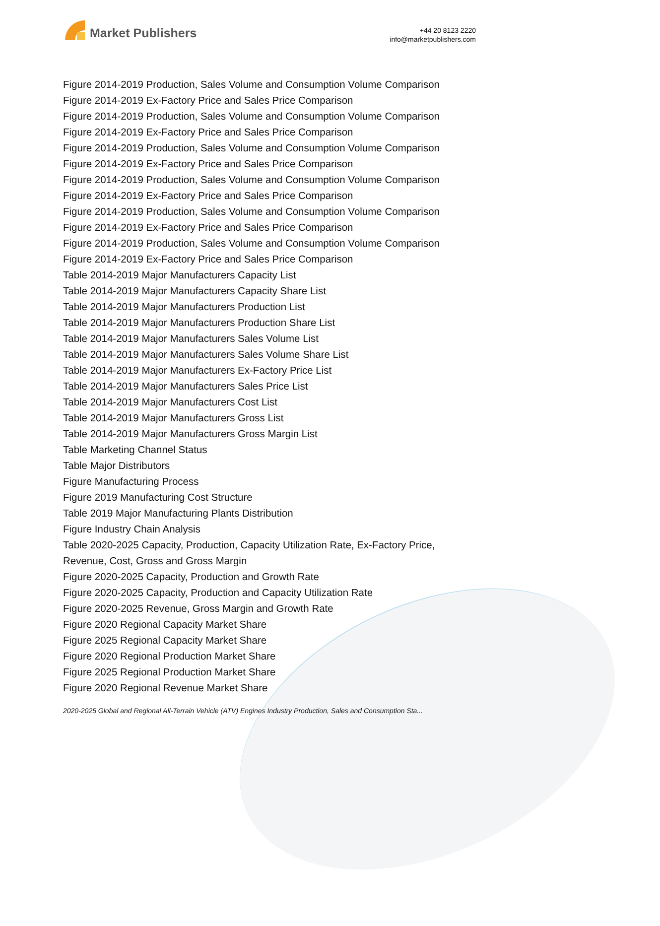Market Publishers
+44 20 8123 2220
info@marketpublishers.com
Figure 2014-2019 Production, Sales Volume and Consumption Volume Comparison
Figure 2014-2019 Ex-Factory Price and Sales Price Comparison
Figure 2014-2019 Production, Sales Volume and Consumption Volume Comparison
Figure 2014-2019 Ex-Factory Price and Sales Price Comparison
Figure 2014-2019 Production, Sales Volume and Consumption Volume Comparison
Figure 2014-2019 Ex-Factory Price and Sales Price Comparison
Figure 2014-2019 Production, Sales Volume and Consumption Volume Comparison
Figure 2014-2019 Ex-Factory Price and Sales Price Comparison
Figure 2014-2019 Production, Sales Volume and Consumption Volume Comparison
Figure 2014-2019 Ex-Factory Price and Sales Price Comparison
Figure 2014-2019 Production, Sales Volume and Consumption Volume Comparison
Figure 2014-2019 Ex-Factory Price and Sales Price Comparison
Table 2014-2019 Major Manufacturers Capacity List
Table 2014-2019 Major Manufacturers Capacity Share List
Table 2014-2019 Major Manufacturers Production List
Table 2014-2019 Major Manufacturers Production Share List
Table 2014-2019 Major Manufacturers Sales Volume List
Table 2014-2019 Major Manufacturers Sales Volume Share List
Table 2014-2019 Major Manufacturers Ex-Factory Price List
Table 2014-2019 Major Manufacturers Sales Price List
Table 2014-2019 Major Manufacturers Cost List
Table 2014-2019 Major Manufacturers Gross List
Table 2014-2019 Major Manufacturers Gross Margin List
Table Marketing Channel Status
Table Major Distributors
Figure Manufacturing Process
Figure 2019 Manufacturing Cost Structure
Table 2019 Major Manufacturing Plants Distribution
Figure Industry Chain Analysis
Table 2020-2025 Capacity, Production, Capacity Utilization Rate, Ex-Factory Price, Revenue, Cost, Gross and Gross Margin
Figure 2020-2025 Capacity, Production and Growth Rate
Figure 2020-2025 Capacity, Production and Capacity Utilization Rate
Figure 2020-2025 Revenue, Gross Margin and Growth Rate
Figure 2020 Regional Capacity Market Share
Figure 2025 Regional Capacity Market Share
Figure 2020 Regional Production Market Share
Figure 2025 Regional Production Market Share
Figure 2020 Regional Revenue Market Share
2020-2025 Global and Regional All-Terrain Vehicle (ATV) Engines Industry Production, Sales and Consumption Sta...